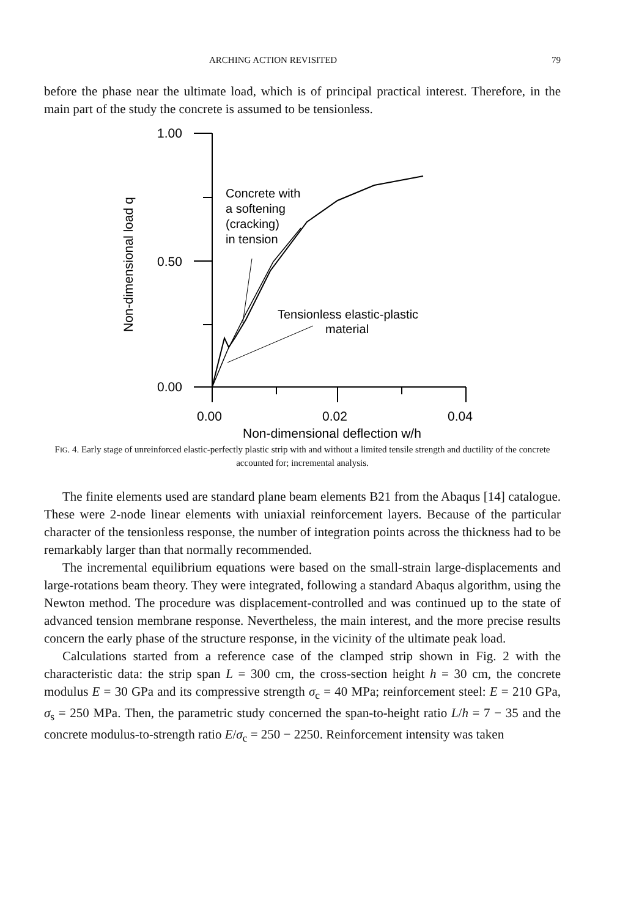ARCHING ACTION REVISITED 79
before the phase near the ultimate load, which is of principal practical interest. Therefore, in the main part of the study the concrete is assumed to be tensionless.
1.00
0.50
0.00
0.00
0.02
0.04
Non-dimensional deflection w/h
Non-dimensional load q
Concrete with
a softening
(cracking)
in tension
Tensionless elastic-plastic
material
FIG. 4. Early stage of unreinforced elastic-perfectly plastic strip with and without a limited tensile strength and ductility of the concrete accounted for; incremental analysis.
The finite elements used are standard plane beam elements B21 from the Abaqus [14] catalogue. These were 2-node linear elements with uniaxial reinforcement layers. Because of the particular character of the tensionless response, the number of integration points across the thickness had to be remarkably larger than that normally recommended.
The incremental equilibrium equations were based on the small-strain large-displacements and large-rotations beam theory. They were integrated, following a standard Abaqus algorithm, using the Newton method. The procedure was displacement-controlled and was continued up to the state of advanced tension membrane response. Nevertheless, the main interest, and the more precise results concern the early phase of the structure response, in the vicinity of the ultimate peak load.
Calculations started from a reference case of the clamped strip shown in Fig. 2 with the characteristic data: the strip span L = 300 cm, the cross-section height h = 30 cm, the concrete modulus E = 30 GPa and its compressive strength σ<sub>c</sub> = 40 MPa; reinforcement steel: E = 210 GPa, σ<sub>s</sub> = 250 MPa. Then, the parametric study concerned the span-to-height ratio L/h = 7 − 35 and the concrete modulus-to-strength ratio E/σ<sub>c</sub> = 250 − 2250. Reinforcement intensity was taken